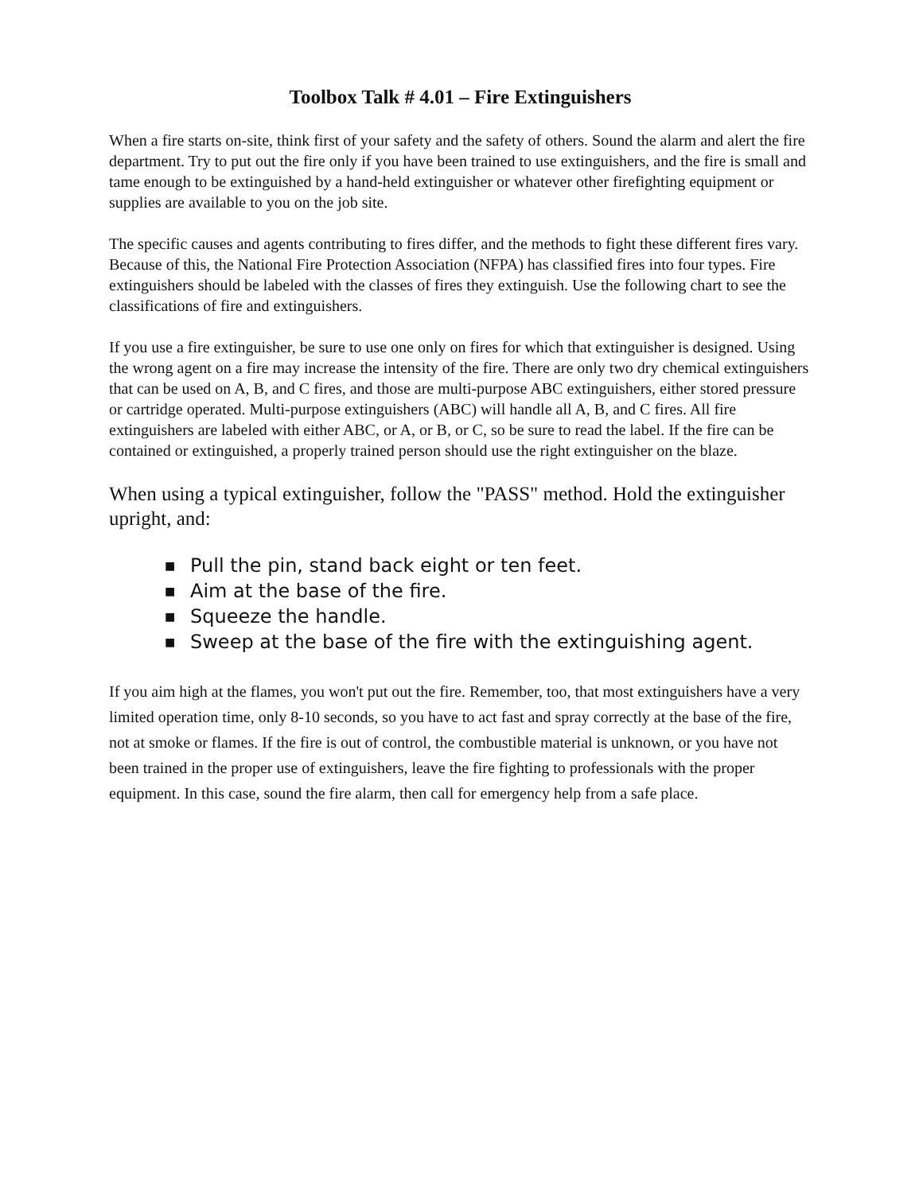Toolbox Talk # 4.01 – Fire Extinguishers
When a fire starts on-site, think first of your safety and the safety of others. Sound the alarm and alert the fire department. Try to put out the fire only if you have been trained to use extinguishers, and the fire is small and tame enough to be extinguished by a hand-held extinguisher or whatever other firefighting equipment or supplies are available to you on the job site.
The specific causes and agents contributing to fires differ, and the methods to fight these different fires vary. Because of this, the National Fire Protection Association (NFPA) has classified fires into four types. Fire extinguishers should be labeled with the classes of fires they extinguish. Use the following chart to see the classifications of fire and extinguishers.
If you use a fire extinguisher, be sure to use one only on fires for which that extinguisher is designed. Using the wrong agent on a fire may increase the intensity of the fire. There are only two dry chemical extinguishers that can be used on A, B, and C fires, and those are multi-purpose ABC extinguishers, either stored pressure or cartridge operated. Multi-purpose extinguishers (ABC) will handle all A, B, and C fires. All fire extinguishers are labeled with either ABC, or A, or B, or C, so be sure to read the label. If the fire can be contained or extinguished, a properly trained person should use the right extinguisher on the blaze.
When using a typical extinguisher, follow the "PASS" method. Hold the extinguisher upright, and:
■ Pull the pin, stand back eight or ten feet.
■ Aim at the base of the fire.
■ Squeeze the handle.
■ Sweep at the base of the fire with the extinguishing agent.
If you aim high at the flames, you won't put out the fire. Remember, too, that most extinguishers have a very limited operation time, only 8-10 seconds, so you have to act fast and spray correctly at the base of the fire, not at smoke or flames. If the fire is out of control, the combustible material is unknown, or you have not been trained in the proper use of extinguishers, leave the fire fighting to professionals with the proper equipment. In this case, sound the fire alarm, then call for emergency help from a safe place.